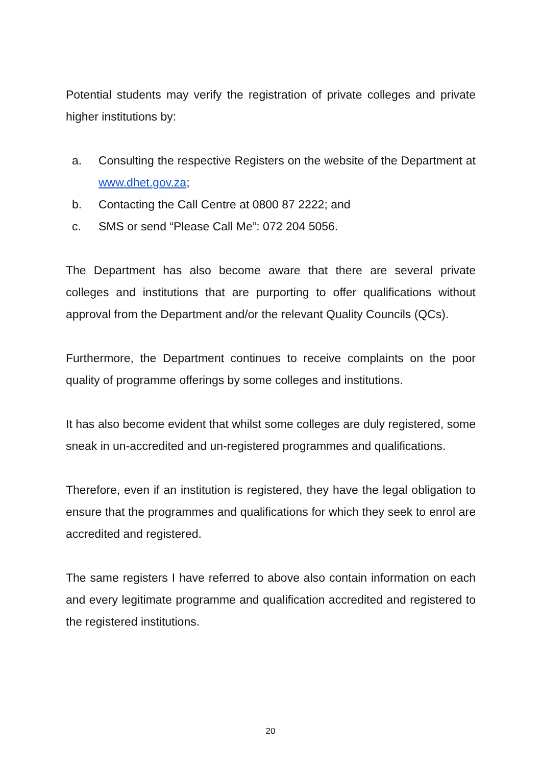Potential students may verify the registration of private colleges and private higher institutions by:
a. Consulting the respective Registers on the website of the Department at www.dhet.gov.za;
b. Contacting the Call Centre at 0800 87 2222; and
c. SMS or send “Please Call Me”: 072 204 5056.
The Department has also become aware that there are several private colleges and institutions that are purporting to offer qualifications without approval from the Department and/or the relevant Quality Councils (QCs).
Furthermore, the Department continues to receive complaints on the poor quality of programme offerings by some colleges and institutions.
It has also become evident that whilst some colleges are duly registered, some sneak in un-accredited and un-registered programmes and qualifications.
Therefore, even if an institution is registered, they have the legal obligation to ensure that the programmes and qualifications for which they seek to enrol are accredited and registered.
The same registers I have referred to above also contain information on each and every legitimate programme and qualification accredited and registered to the registered institutions.
20